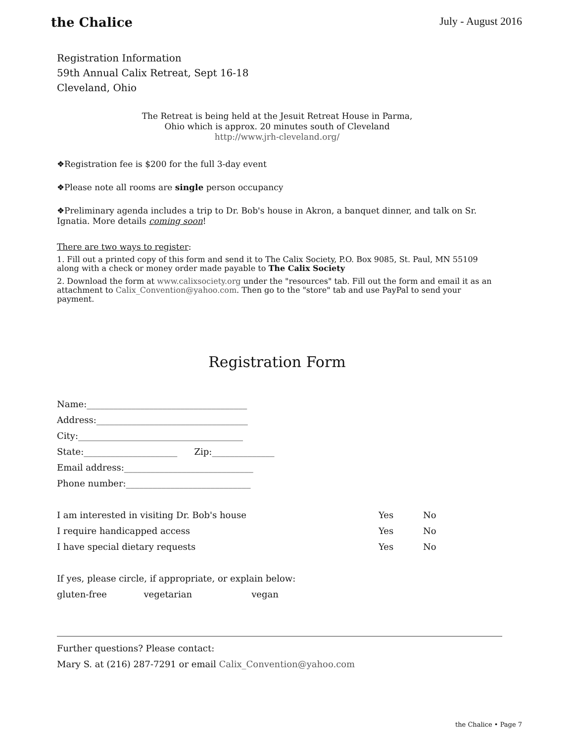the Chalice July - August 2016
Registration Information
59th Annual Calix Retreat, Sept 16-18
Cleveland, Ohio
The Retreat is being held at the Jesuit Retreat House in Parma,
Ohio which is approx. 20 minutes south of Cleveland
http://www.jrh-cleveland.org/
❖Registration fee is $200 for the full 3-day event
❖Please note all rooms are single person occupancy
❖Preliminary agenda includes a trip to Dr. Bob's house in Akron, a banquet dinner, and talk on Sr. Ignatia. More details coming soon!
There are two ways to register:
1. Fill out a printed copy of this form and send it to The Calix Society, P.O. Box 9085, St. Paul, MN 55109 along with a check or money order made payable to The Calix Society
2. Download the form at www.calixsociety.org under the "resources" tab. Fill out the form and email it as an attachment to Calix_Convention@yahoo.com. Then go to the "store" tab and use PayPal to send your payment.
Registration Form
Name:____________________________________
Address:__________________________________
City:_____________________________________
State:_____________________ Zip:______________
Email address:_____________________________
Phone number:____________________________
I am interested in visiting Dr. Bob's house Yes No
I require handicapped access Yes No
I have special dietary requests Yes No
If yes, please circle, if appropriate, or explain below:
gluten-free vegetarian vegan
Further questions? Please contact:
Mary S. at (216) 287-7291 or email Calix_Convention@yahoo.com
the Chalice • Page 7